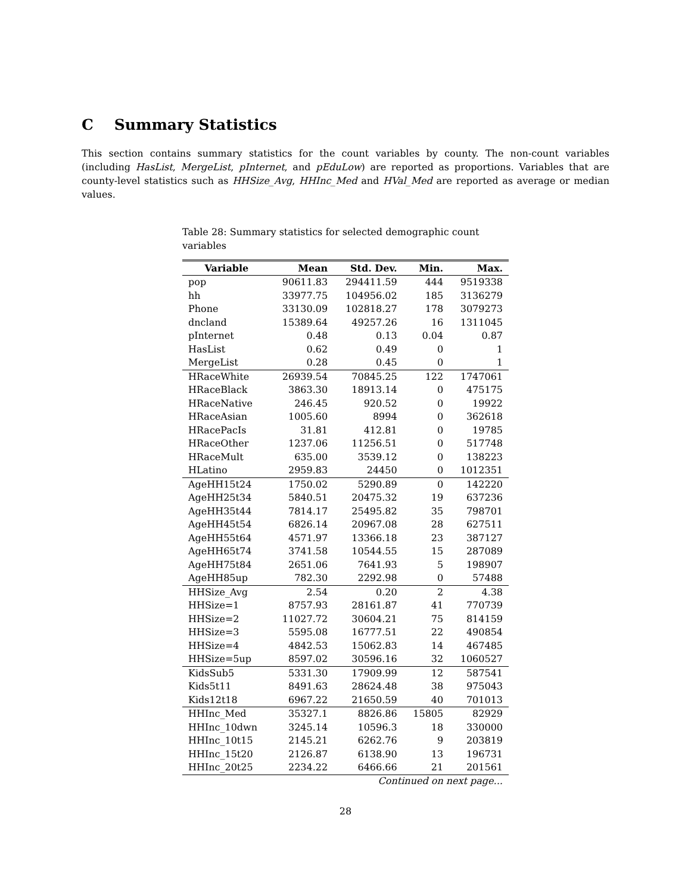C Summary Statistics
This section contains summary statistics for the count variables by county. The non-count variables (including HasList, MergeList, pInternet, and pEduLow) are reported as proportions. Variables that are county-level statistics such as HHSize_Avg, HHInc_Med and HVal_Med are reported as average or median values.
Table 28: Summary statistics for selected demographic count variables
| Variable | Mean | Std. Dev. | Min. | Max. |
| --- | --- | --- | --- | --- |
| pop | 90611.83 | 294411.59 | 444 | 9519338 |
| hh | 33977.75 | 104956.02 | 185 | 3136279 |
| Phone | 33130.09 | 102818.27 | 178 | 3079273 |
| dncland | 15389.64 | 49257.26 | 16 | 1311045 |
| pInternet | 0.48 | 0.13 | 0.04 | 0.87 |
| HasList | 0.62 | 0.49 | 0 | 1 |
| MergeList | 0.28 | 0.45 | 0 | 1 |
| HRaceWhite | 26939.54 | 70845.25 | 122 | 1747061 |
| HRaceBlack | 3863.30 | 18913.14 | 0 | 475175 |
| HRaceNative | 246.45 | 920.52 | 0 | 19922 |
| HRaceAsian | 1005.60 | 8994 | 0 | 362618 |
| HRacePacIs | 31.81 | 412.81 | 0 | 19785 |
| HRaceOther | 1237.06 | 11256.51 | 0 | 517748 |
| HRaceMult | 635.00 | 3539.12 | 0 | 138223 |
| HLatino | 2959.83 | 24450 | 0 | 1012351 |
| AgeHH15t24 | 1750.02 | 5290.89 | 0 | 142220 |
| AgeHH25t34 | 5840.51 | 20475.32 | 19 | 637236 |
| AgeHH35t44 | 7814.17 | 25495.82 | 35 | 798701 |
| AgeHH45t54 | 6826.14 | 20967.08 | 28 | 627511 |
| AgeHH55t64 | 4571.97 | 13366.18 | 23 | 387127 |
| AgeHH65t74 | 3741.58 | 10544.55 | 15 | 287089 |
| AgeHH75t84 | 2651.06 | 7641.93 | 5 | 198907 |
| AgeHH85up | 782.30 | 2292.98 | 0 | 57488 |
| HHSize_Avg | 2.54 | 0.20 | 2 | 4.38 |
| HHSize=1 | 8757.93 | 28161.87 | 41 | 770739 |
| HHSize=2 | 11027.72 | 30604.21 | 75 | 814159 |
| HHSize=3 | 5595.08 | 16777.51 | 22 | 490854 |
| HHSize=4 | 4842.53 | 15062.83 | 14 | 467485 |
| HHSize=5up | 8597.02 | 30596.16 | 32 | 1060527 |
| KidsSub5 | 5331.30 | 17909.99 | 12 | 587541 |
| Kids5t11 | 8491.63 | 28624.48 | 38 | 975043 |
| Kids12t18 | 6967.22 | 21650.59 | 40 | 701013 |
| HHInc_Med | 35327.1 | 8826.86 | 15805 | 82929 |
| HHInc_10dwn | 3245.14 | 10596.3 | 18 | 330000 |
| HHInc_10t15 | 2145.21 | 6262.76 | 9 | 203819 |
| HHInc_15t20 | 2126.87 | 6138.90 | 13 | 196731 |
| HHInc_20t25 | 2234.22 | 6466.66 | 21 | 201561 |
Continued on next page...
28